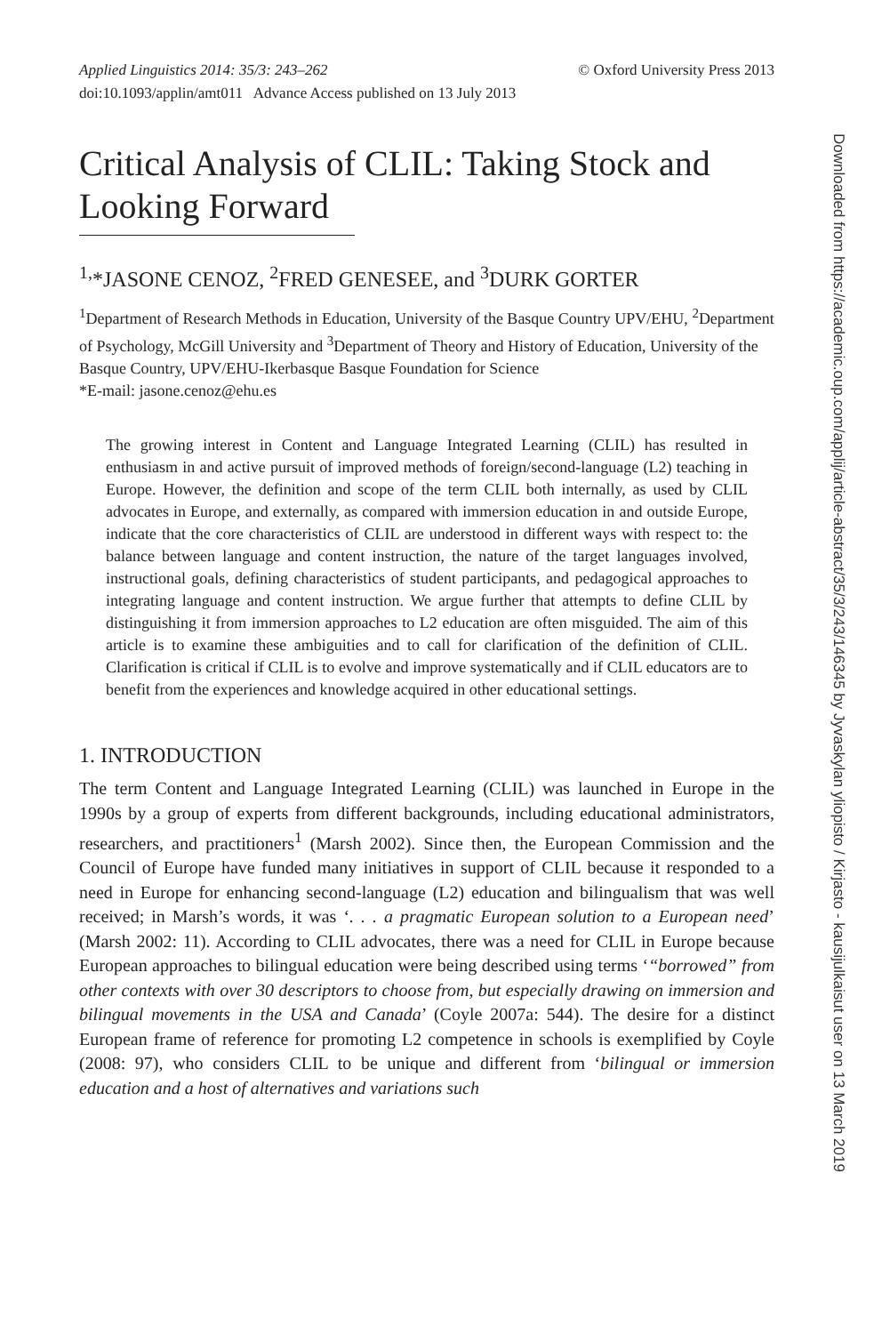Applied Linguistics 2014: 35/3: 243–262 © Oxford University Press 2013
doi:10.1093/applin/amt011 Advance Access published on 13 July 2013
Critical Analysis of CLIL: Taking Stock and Looking Forward
<sup>1,</sup>*JASONE CENOZ, <sup>2</sup>FRED GENESEE, and <sup>3</sup>DURK GORTER
<sup>1</sup> Department of Research Methods in Education, University of the Basque Country UPV/EHU, <sup>2</sup>Department of Psychology, McGill University and <sup>3</sup>Department of Theory and History of Education, University of the Basque Country, UPV/EHU-Ikerbasque Basque Foundation for Science
*E-mail: jasone.cenoz@ehu.es
The growing interest in Content and Language Integrated Learning (CLIL) has resulted in enthusiasm in and active pursuit of improved methods of foreign/second-language (L2) teaching in Europe. However, the definition and scope of the term CLIL both internally, as used by CLIL advocates in Europe, and externally, as compared with immersion education in and outside Europe, indicate that the core characteristics of CLIL are understood in different ways with respect to: the balance between language and content instruction, the nature of the target languages involved, instructional goals, defining characteristics of student participants, and pedagogical approaches to integrating language and content instruction. We argue further that attempts to define CLIL by distinguishing it from immersion approaches to L2 education are often misguided. The aim of this article is to examine these ambiguities and to call for clarification of the definition of CLIL. Clarification is critical if CLIL is to evolve and improve systematically and if CLIL educators are to benefit from the experiences and knowledge acquired in other educational settings.
1. INTRODUCTION
The term Content and Language Integrated Learning (CLIL) was launched in Europe in the 1990s by a group of experts from different backgrounds, including educational administrators, researchers, and practitioners<sup>1</sup> (Marsh 2002). Since then, the European Commission and the Council of Europe have funded many initiatives in support of CLIL because it responded to a need in Europe for enhancing second-language (L2) education and bilingualism that was well received; in Marsh’s words, it was ‘. . . a pragmatic European solution to a European need’ (Marsh 2002: 11). According to CLIL advocates, there was a need for CLIL in Europe because European approaches to bilingual education were being described using terms ‘“borrowed” from other contexts with over 30 descriptors to choose from, but especially drawing on immersion and bilingual movements in the USA and Canada’ (Coyle 2007a: 544). The desire for a distinct European frame of reference for promoting L2 competence in schools is exemplified by Coyle (2008: 97), who considers CLIL to be unique and different from ‘bilingual or immersion education and a host of alternatives and variations such
Downloaded from https://academic.oup.com/applij/article-abstract/35/3/243/146345 by Jyvaskylan yliopisto / Kirjasto - kausijulkaisut user on 13 March 2019